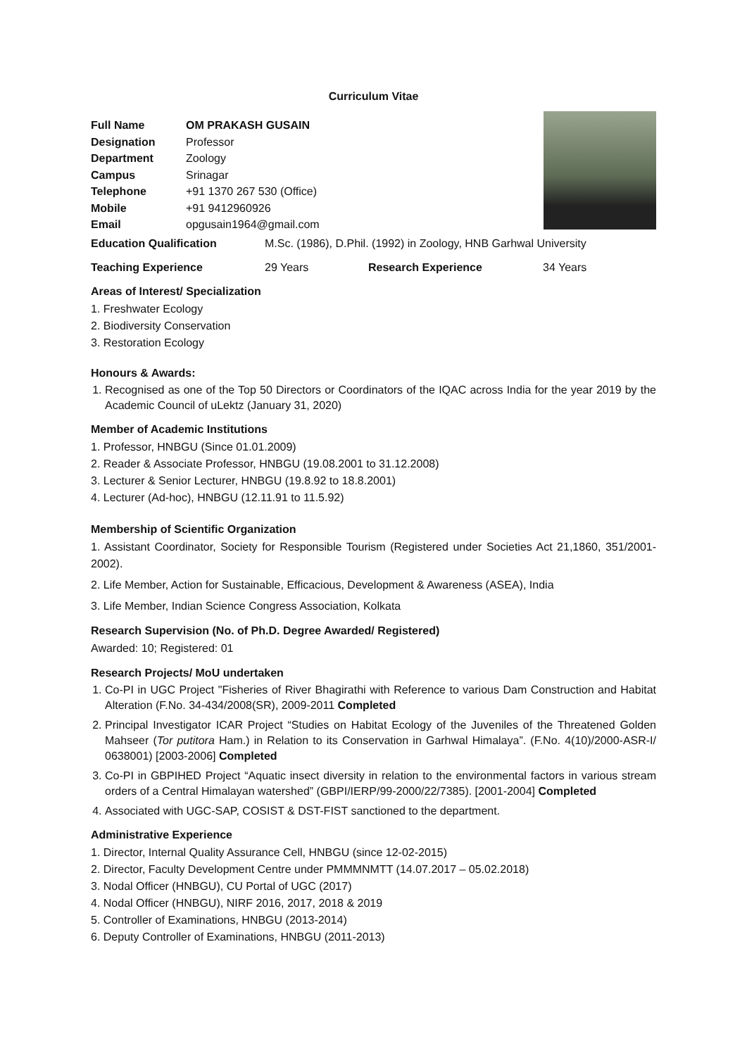Curriculum Vitae
Full Name OM PRAKASH GUSAIN Designation Professor Department Zoology Campus Srinagar Telephone +91 1370 267 530 (Office) Mobile +91 9412960926 Email opgusain1964@gmail.com
Education Qualification M.Sc. (1986), D.Phil. (1992) in Zoology, HNB Garhwal University
Teaching Experience 29 Years Research Experience 34 Years
Areas of Interest/ Specialization
1. Freshwater Ecology
2. Biodiversity Conservation
3. Restoration Ecology
Honours & Awards:
1. Recognised as one of the Top 50 Directors or Coordinators of the IQAC across India for the year 2019 by the Academic Council of uLektz (January 31, 2020)
Member of Academic Institutions
1. Professor, HNBGU (Since 01.01.2009)
2. Reader & Associate Professor, HNBGU (19.08.2001 to 31.12.2008)
3. Lecturer & Senior Lecturer, HNBGU (19.8.92 to 18.8.2001)
4. Lecturer (Ad-hoc), HNBGU (12.11.91 to 11.5.92)
Membership of Scientific Organization
1. Assistant Coordinator, Society for Responsible Tourism (Registered under Societies Act 21,1860, 351/2001-2002).
2. Life Member, Action for Sustainable, Efficacious, Development & Awareness (ASEA), India
3. Life Member, Indian Science Congress Association, Kolkata
Research Supervision (No. of Ph.D. Degree Awarded/ Registered)
Awarded: 10; Registered: 01
Research Projects/ MoU undertaken
1. Co-PI in UGC Project "Fisheries of River Bhagirathi with Reference to various Dam Construction and Habitat Alteration (F.No. 34-434/2008(SR), 2009-2011 Completed
2. Principal Investigator ICAR Project “Studies on Habitat Ecology of the Juveniles of the Threatened Golden Mahseer (Tor putitora Ham.) in Relation to its Conservation in Garhwal Himalaya”. (F.No. 4(10)/2000-ASR-I/ 0638001) [2003-2006] Completed
3. Co-PI in GBPIHED Project “Aquatic insect diversity in relation to the environmental factors in various stream orders of a Central Himalayan watershed” (GBPI/IERP/99-2000/22/7385). [2001-2004] Completed
4. Associated with UGC-SAP, COSIST & DST-FIST sanctioned to the department.
Administrative Experience
1. Director, Internal Quality Assurance Cell, HNBGU (since 12-02-2015)
2. Director, Faculty Development Centre under PMMMNMTT (14.07.2017 – 05.02.2018)
3. Nodal Officer (HNBGU), CU Portal of UGC (2017)
4. Nodal Officer (HNBGU), NIRF 2016, 2017, 2018 & 2019
5. Controller of Examinations, HNBGU (2013-2014)
6. Deputy Controller of Examinations, HNBGU (2011-2013)